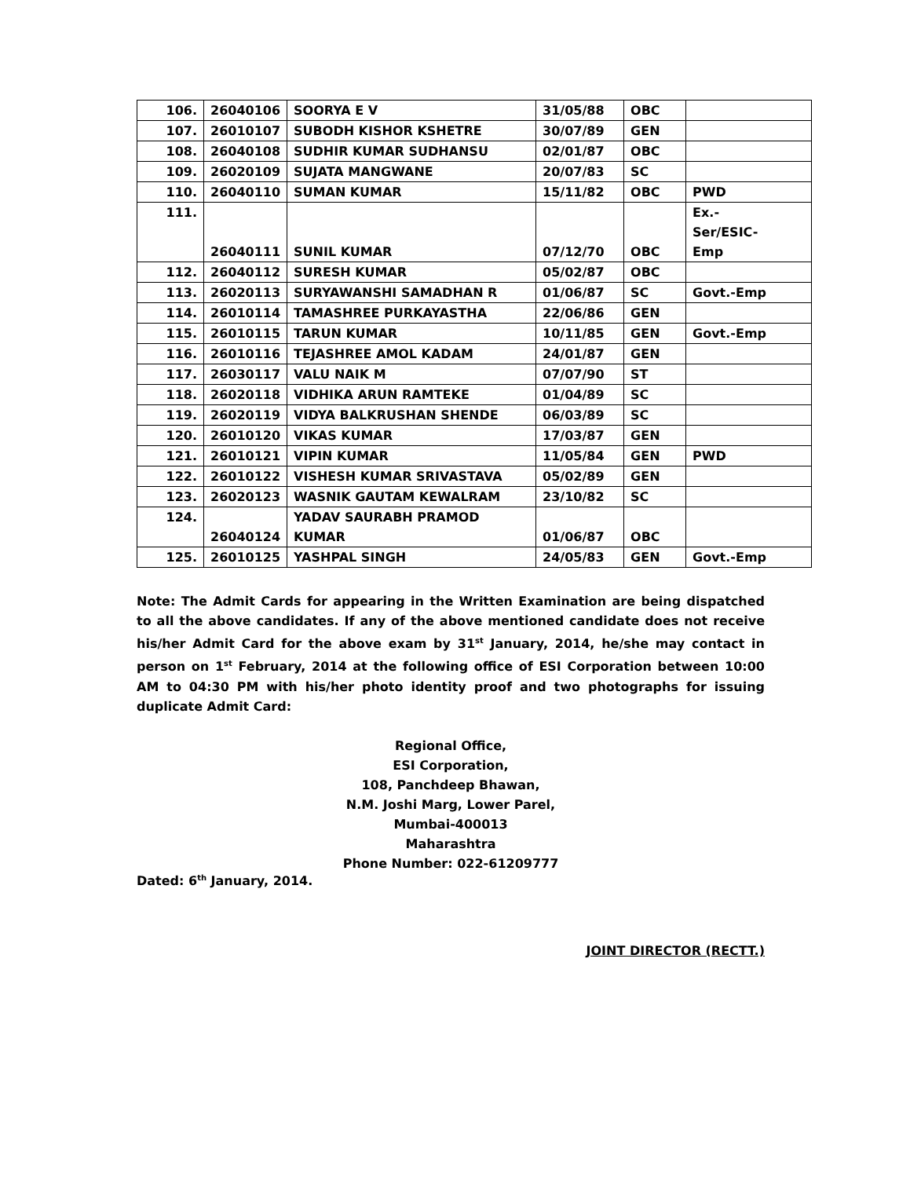| 106. | 26040106 | SOORYA E V | 31/05/88 | OBC | |
| 107. | 26010107 | SUBODH KISHOR KSHETRE | 30/07/89 | GEN | |
| 108. | 26040108 | SUDHIR KUMAR SUDHANSU | 02/01/87 | OBC | |
| 109. | 26020109 | SUJATA MANGWANE | 20/07/83 | SC | |
| 110. | 26040110 | SUMAN KUMAR | 15/11/82 | OBC | PWD |
| 111. | 26040111 | SUNIL KUMAR | 07/12/70 | OBC | Ex.- Ser/ESIC- Emp |
| 112. | 26040112 | SURESH KUMAR | 05/02/87 | OBC | |
| 113. | 26020113 | SURYAWANSHI SAMADHAN R | 01/06/87 | SC | Govt.-Emp |
| 114. | 26010114 | TAMASHREE PURKAYASTHA | 22/06/86 | GEN | |
| 115. | 26010115 | TARUN KUMAR | 10/11/85 | GEN | Govt.-Emp |
| 116. | 26010116 | TEJASHREE AMOL KADAM | 24/01/87 | GEN | |
| 117. | 26030117 | VALU NAIK M | 07/07/90 | ST | |
| 118. | 26020118 | VIDHIKA ARUN RAMTEKE | 01/04/89 | SC | |
| 119. | 26020119 | VIDYA BALKRUSHAN SHENDE | 06/03/89 | SC | |
| 120. | 26010120 | VIKAS KUMAR | 17/03/87 | GEN | |
| 121. | 26010121 | VIPIN KUMAR | 11/05/84 | GEN | PWD |
| 122. | 26010122 | VISHESH KUMAR SRIVASTAVA | 05/02/89 | GEN | |
| 123. | 26020123 | WASNIK GAUTAM KEWALRAM | 23/10/82 | SC | |
| 124. | 26040124 | YADAV SAURABH PRAMOD KUMAR | 01/06/87 | OBC | |
| 125. | 26010125 | YASHPAL SINGH | 24/05/83 | GEN | Govt.-Emp |
Note: The Admit Cards for appearing in the Written Examination are being dispatched to all the above candidates. If any of the above mentioned candidate does not receive his/her Admit Card for the above exam by 31<sup>st</sup> January, 2014, he/she may contact in person on 1<sup>st</sup> February, 2014 at the following office of ESI Corporation between 10:00 AM to 04:30 PM with his/her photo identity proof and two photographs for issuing duplicate Admit Card:
Regional Office,
ESI Corporation,
108, Panchdeep Bhawan,
N.M. Joshi Marg, Lower Parel,
Mumbai-400013
Maharashtra
Phone Number: 022-61209777
Dated: 6<sup>th</sup> January, 2014.
JOINT DIRECTOR (RECTT.)